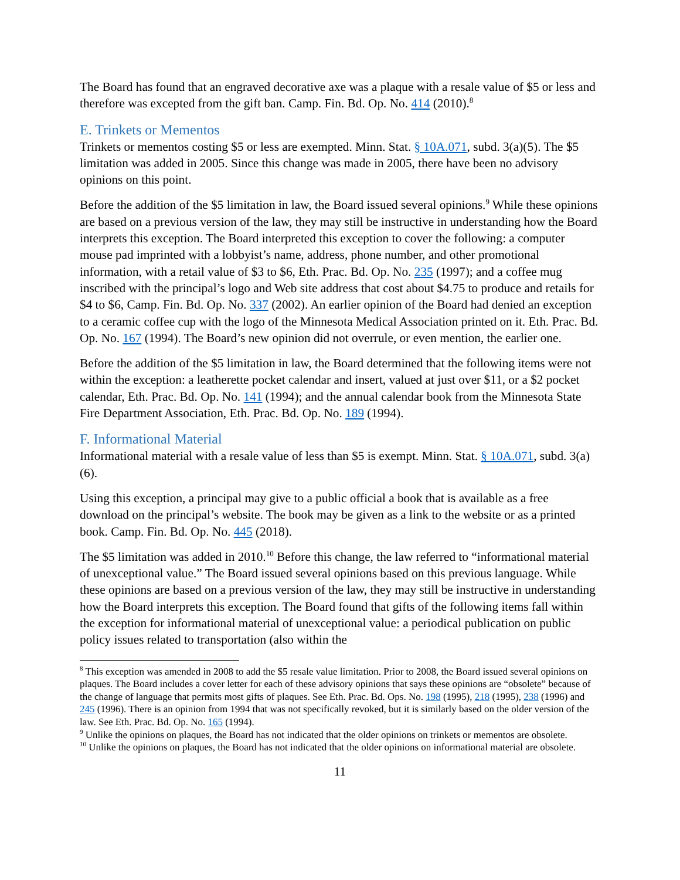The Board has found that an engraved decorative axe was a plaque with a resale value of $5 or less and therefore was excepted from the gift ban. Camp. Fin. Bd. Op. No. 414 (2010).<sup>8</sup>
E. Trinkets or Mementos
Trinkets or mementos costing $5 or less are exempted. Minn. Stat. § 10A.071, subd. 3(a)(5). The $5 limitation was added in 2005. Since this change was made in 2005, there have been no advisory opinions on this point.
Before the addition of the $5 limitation in law, the Board issued several opinions.<sup>9</sup> While these opinions are based on a previous version of the law, they may still be instructive in understanding how the Board interprets this exception. The Board interpreted this exception to cover the following: a computer mouse pad imprinted with a lobbyist’s name, address, phone number, and other promotional information, with a retail value of $3 to $6, Eth. Prac. Bd. Op. No. 235 (1997); and a coffee mug inscribed with the principal’s logo and Web site address that cost about $4.75 to produce and retails for $4 to $6, Camp. Fin. Bd. Op. No. 337 (2002). An earlier opinion of the Board had denied an exception to a ceramic coffee cup with the logo of the Minnesota Medical Association printed on it. Eth. Prac. Bd. Op. No. 167 (1994). The Board’s new opinion did not overrule, or even mention, the earlier one.
Before the addition of the $5 limitation in law, the Board determined that the following items were not within the exception: a leatherette pocket calendar and insert, valued at just over $11, or a $2 pocket calendar, Eth. Prac. Bd. Op. No. 141 (1994); and the annual calendar book from the Minnesota State Fire Department Association, Eth. Prac. Bd. Op. No. 189 (1994).
F. Informational Material
Informational material with a resale value of less than $5 is exempt. Minn. Stat. § 10A.071, subd. 3(a) (6).
Using this exception, a principal may give to a public official a book that is available as a free download on the principal’s website. The book may be given as a link to the website or as a printed book. Camp. Fin. Bd. Op. No. 445 (2018).
The $5 limitation was added in 2010.<sup>10</sup> Before this change, the law referred to “informational material of unexceptional value.” The Board issued several opinions based on this previous language. While these opinions are based on a previous version of the law, they may still be instructive in understanding how the Board interprets this exception. The Board found that gifts of the following items fall within the exception for informational material of unexceptional value: a periodical publication on public policy issues related to transportation (also within the
<sup>8</sup> This exception was amended in 2008 to add the $5 resale value limitation. Prior to 2008, the Board issued several opinions on plaques. The Board includes a cover letter for each of these advisory opinions that says these opinions are “obsolete” because of the change of language that permits most gifts of plaques. See Eth. Prac. Bd. Ops. No. 198 (1995), 218 (1995), 238 (1996) and 245 (1996). There is an opinion from 1994 that was not specifically revoked, but it is similarly based on the older version of the law. See Eth. Prac. Bd. Op. No. 165 (1994).
<sup>9</sup> Unlike the opinions on plaques, the Board has not indicated that the older opinions on trinkets or mementos are obsolete.
<sup>10</sup> Unlike the opinions on plaques, the Board has not indicated that the older opinions on informational material are obsolete.
11